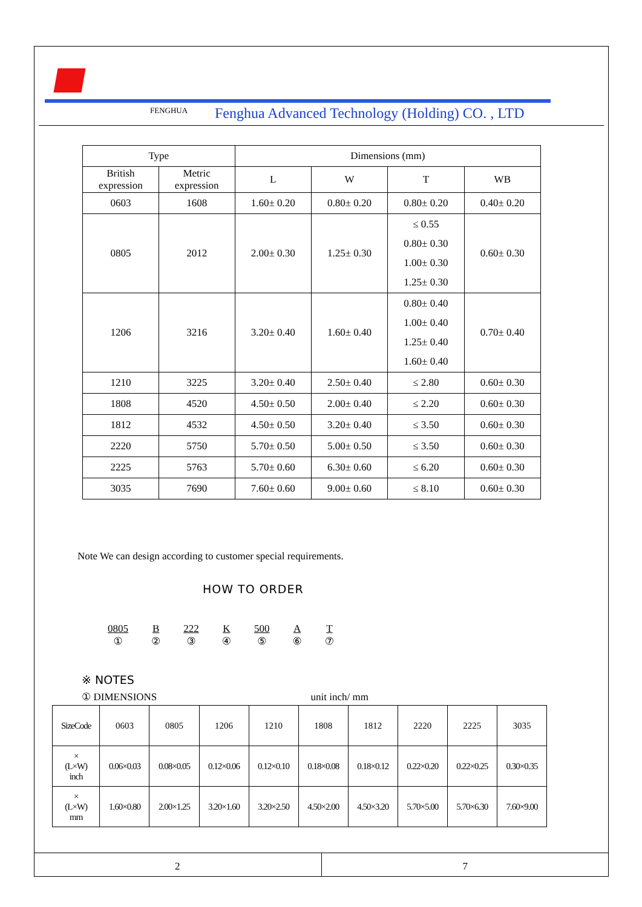FENGHUA
Fenghua Advanced Technology (Holding) CO. , LTD
| Type | | Dimensions (mm) | | | |
| --- | --- | --- | --- | --- | --- |
| British expression | Metric expression | L | W | T | WB |
| 0603 | 1608 | 1.60± 0.20 | 0.80± 0.20 | 0.80± 0.20 | 0.40± 0.20 |
| 0805 | 2012 | 2.00± 0.30 | 1.25± 0.30 | ≤ 0.55 0.80± 0.30 1.00± 0.30 1.25± 0.30 | 0.60± 0.30 |
| 1206 | 3216 | 3.20± 0.40 | 1.60± 0.40 | 0.80± 0.40 1.00± 0.40 1.25± 0.40 1.60± 0.40 | 0.70± 0.40 |
| 1210 | 3225 | 3.20± 0.40 | 2.50± 0.40 | ≤ 2.80 | 0.60± 0.30 |
| 1808 | 4520 | 4.50± 0.50 | 2.00± 0.40 | ≤ 2.20 | 0.60± 0.30 |
| 1812 | 4532 | 4.50± 0.50 | 3.20± 0.40 | ≤ 3.50 | 0.60± 0.30 |
| 2220 | 5750 | 5.70± 0.50 | 5.00± 0.50 | ≤ 3.50 | 0.60± 0.30 |
| 2225 | 5763 | 5.70± 0.60 | 6.30± 0.60 | ≤ 6.20 | 0.60± 0.30 |
| 3035 | 7690 | 7.60± 0.60 | 9.00± 0.60 | ≤ 8.10 | 0.60± 0.30 |
Note We can design according to customer special requirements.
HOW TO ORDER
0805
①
B
②
222
③
K
④
500
⑤
A
⑥
T
⑦
※ NOTES
① DIMENSIONS unit inch/ mm
| SizeCode | 0603 | 0805 | 1206 | 1210 | 1808 | 1812 | 2220 | 2225 | 3035 |
| × (L×W) inch | 0.06×0.03 | 0.08×0.05 | 0.12×0.06 | 0.12×0.10 | 0.18×0.08 | 0.18×0.12 | 0.22×0.20 | 0.22×0.25 | 0.30×0.35 |
| × (L×W) mm | 1.60×0.80 | 2.00×1.25 | 3.20×1.60 | 3.20×2.50 | 4.50×2.00 | 4.50×3.20 | 5.70×5.00 | 5.70×6.30 | 7.60×9.00 |
2 7